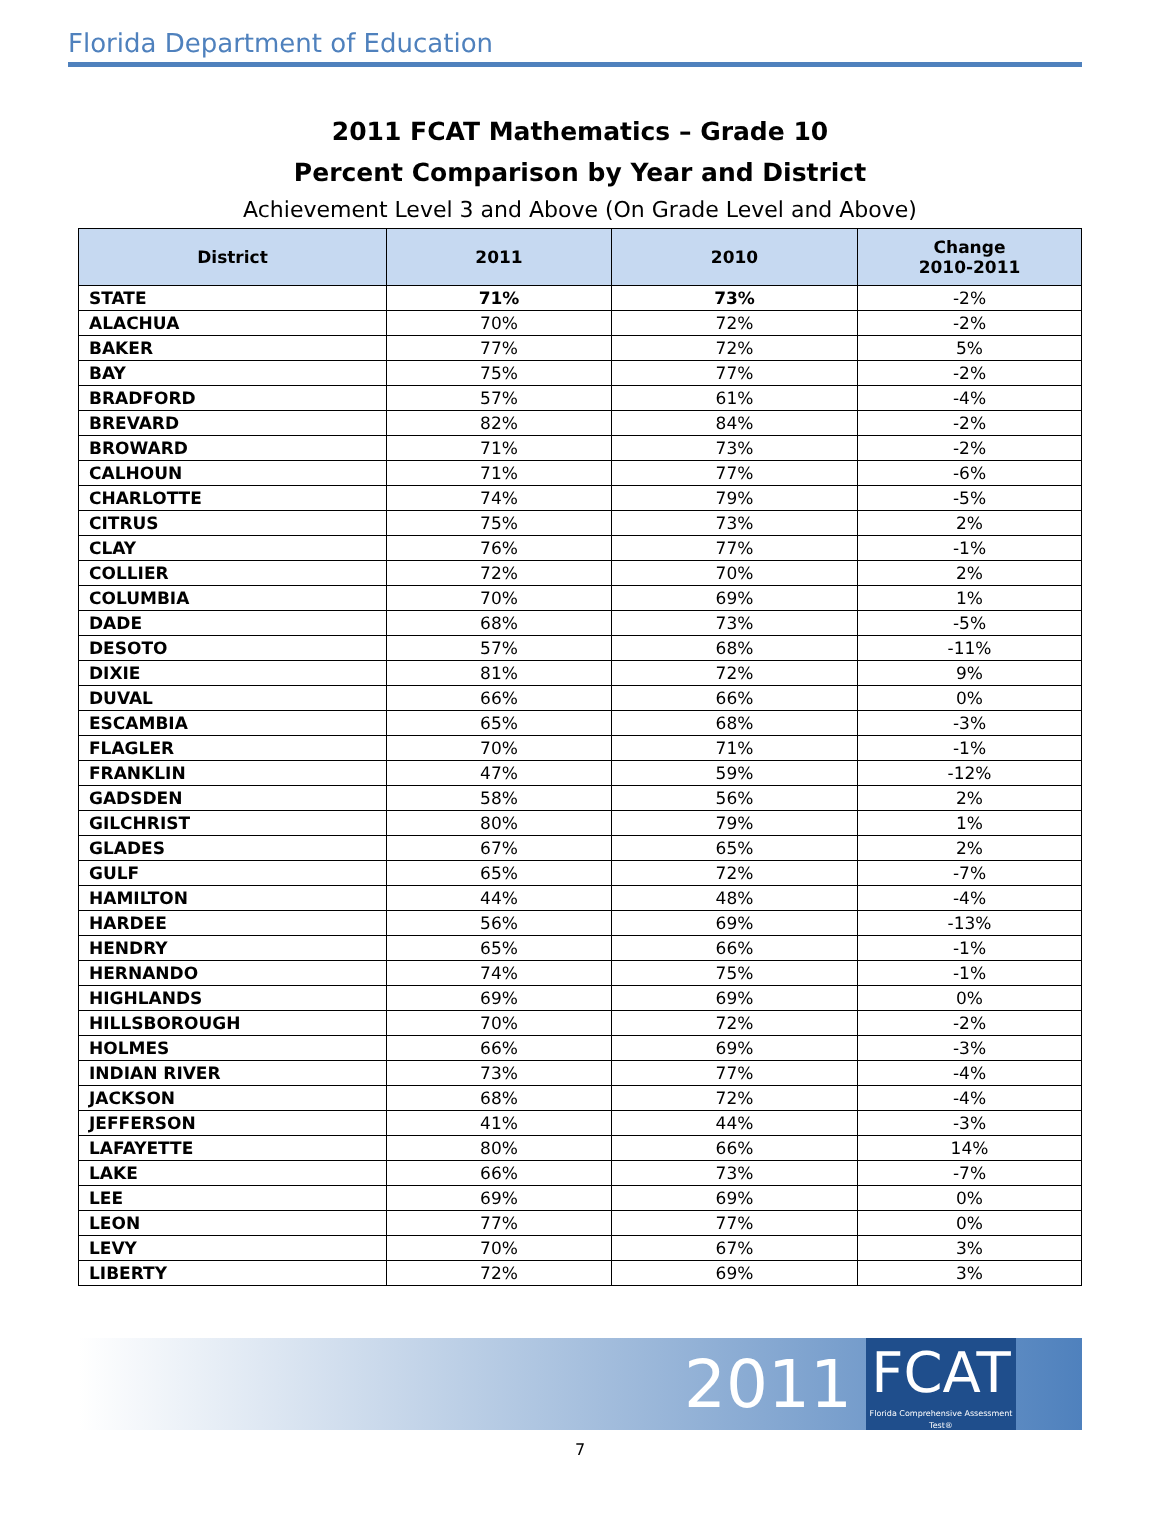Florida Department of Education
2011 FCAT Mathematics – Grade 10
Percent Comparison by Year and District
Achievement Level 3 and Above (On Grade Level and Above)
| District | 2011 | 2010 | Change 2010-2011 |
| --- | --- | --- | --- |
| STATE | 71% | 73% | -2% |
| ALACHUA | 70% | 72% | -2% |
| BAKER | 77% | 72% | 5% |
| BAY | 75% | 77% | -2% |
| BRADFORD | 57% | 61% | -4% |
| BREVARD | 82% | 84% | -2% |
| BROWARD | 71% | 73% | -2% |
| CALHOUN | 71% | 77% | -6% |
| CHARLOTTE | 74% | 79% | -5% |
| CITRUS | 75% | 73% | 2% |
| CLAY | 76% | 77% | -1% |
| COLLIER | 72% | 70% | 2% |
| COLUMBIA | 70% | 69% | 1% |
| DADE | 68% | 73% | -5% |
| DESOTO | 57% | 68% | -11% |
| DIXIE | 81% | 72% | 9% |
| DUVAL | 66% | 66% | 0% |
| ESCAMBIA | 65% | 68% | -3% |
| FLAGLER | 70% | 71% | -1% |
| FRANKLIN | 47% | 59% | -12% |
| GADSDEN | 58% | 56% | 2% |
| GILCHRIST | 80% | 79% | 1% |
| GLADES | 67% | 65% | 2% |
| GULF | 65% | 72% | -7% |
| HAMILTON | 44% | 48% | -4% |
| HARDEE | 56% | 69% | -13% |
| HENDRY | 65% | 66% | -1% |
| HERNANDO | 74% | 75% | -1% |
| HIGHLANDS | 69% | 69% | 0% |
| HILLSBOROUGH | 70% | 72% | -2% |
| HOLMES | 66% | 69% | -3% |
| INDIAN RIVER | 73% | 77% | -4% |
| JACKSON | 68% | 72% | -4% |
| JEFFERSON | 41% | 44% | -3% |
| LAFAYETTE | 80% | 66% | 14% |
| LAKE | 66% | 73% | -7% |
| LEE | 69% | 69% | 0% |
| LEON | 77% | 77% | 0% |
| LEVY | 70% | 67% | 3% |
| LIBERTY | 72% | 69% | 3% |
2011
FCAT
Florida Comprehensive Assessment Test®
7